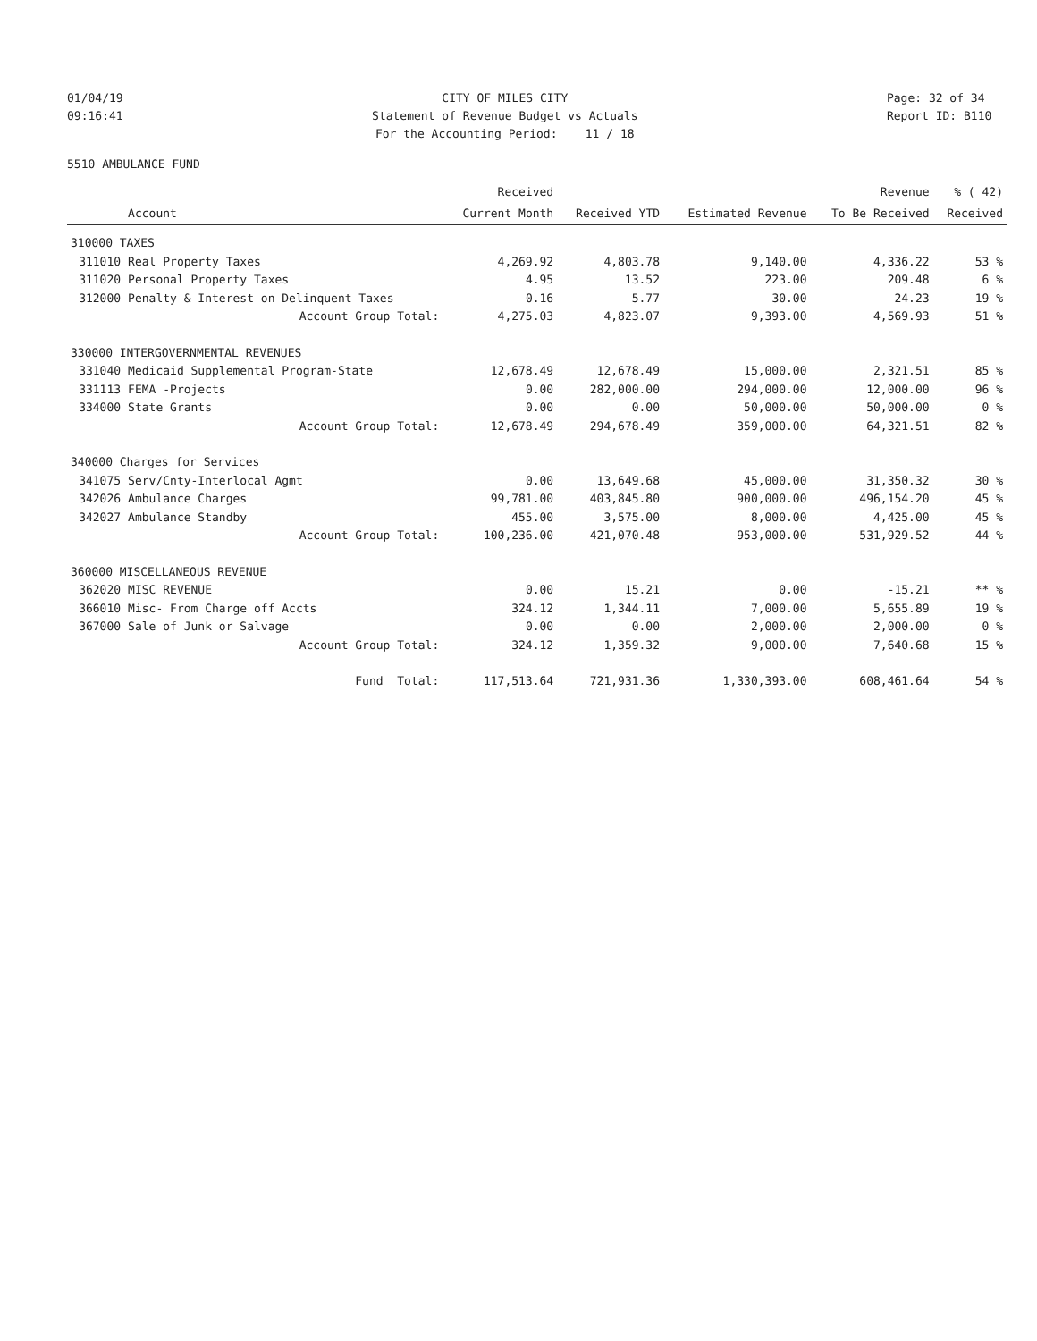01/04/19 09:16:41
CITY OF MILES CITY Statement of Revenue Budget vs Actuals For the Accounting Period: 11 / 18
Page: 32 of 34 Report ID: B110
5510 AMBULANCE FUND
| | | Received | | | Revenue | % ( 42) |
| --- | --- | --- | --- | --- | --- | --- |
| | Account | Current Month | Received YTD | Estimated Revenue | To Be Received | Received |
| 310000 TAXES | | | | | | |
| 311010 | Real Property Taxes | 4,269.92 | 4,803.78 | 9,140.00 | 4,336.22 | 53 % |
| 311020 | Personal Property Taxes | 4.95 | 13.52 | 223.00 | 209.48 | 6 % |
| 312000 | Penalty & Interest on Delinquent Taxes | 0.16 | 5.77 | 30.00 | 24.23 | 19 % |
| | Account Group Total: | 4,275.03 | 4,823.07 | 9,393.00 | 4,569.93 | 51 % |
| 330000 INTERGOVERNMENTAL REVENUES | | | | | | |
| 331040 | Medicaid Supplemental Program-State | 12,678.49 | 12,678.49 | 15,000.00 | 2,321.51 | 85 % |
| 331113 | FEMA -Projects | 0.00 | 282,000.00 | 294,000.00 | 12,000.00 | 96 % |
| 334000 | State Grants | 0.00 | 0.00 | 50,000.00 | 50,000.00 | 0 % |
| | Account Group Total: | 12,678.49 | 294,678.49 | 359,000.00 | 64,321.51 | 82 % |
| 340000 Charges for Services | | | | | | |
| 341075 | Serv/Cnty-Interlocal Agmt | 0.00 | 13,649.68 | 45,000.00 | 31,350.32 | 30 % |
| 342026 | Ambulance Charges | 99,781.00 | 403,845.80 | 900,000.00 | 496,154.20 | 45 % |
| 342027 | Ambulance Standby | 455.00 | 3,575.00 | 8,000.00 | 4,425.00 | 45 % |
| | Account Group Total: | 100,236.00 | 421,070.48 | 953,000.00 | 531,929.52 | 44 % |
| 360000 MISCELLANEOUS REVENUE | | | | | | |
| 362020 | MISC REVENUE | 0.00 | 15.21 | 0.00 | -15.21 | ** % |
| 366010 | Misc- From Charge off Accts | 324.12 | 1,344.11 | 7,000.00 | 5,655.89 | 19 % |
| 367000 | Sale of Junk or Salvage | 0.00 | 0.00 | 2,000.00 | 2,000.00 | 0 % |
| | Account Group Total: | 324.12 | 1,359.32 | 9,000.00 | 7,640.68 | 15 % |
| | Fund Total: | 117,513.64 | 721,931.36 | 1,330,393.00 | 608,461.64 | 54 % |